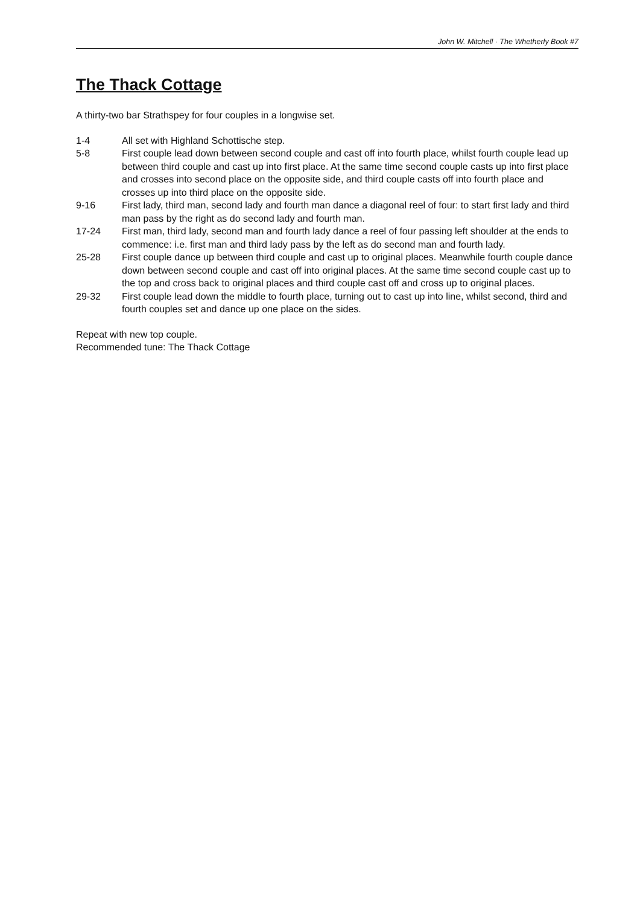John W. Mitchell · The Whetherly Book #7
The Thack Cottage
A thirty-two bar Strathspey for four couples in a longwise set.
1-4 All set with Highland Schottische step.
5-8 First couple lead down between second couple and cast off into fourth place, whilst fourth couple lead up between third couple and cast up into first place. At the same time second couple casts up into first place and crosses into second place on the opposite side, and third couple casts off into fourth place and crosses up into third place on the opposite side.
9-16 First lady, third man, second lady and fourth man dance a diagonal reel of four: to start first lady and third man pass by the right as do second lady and fourth man.
17-24 First man, third lady, second man and fourth lady dance a reel of four passing left shoulder at the ends to commence: i.e. first man and third lady pass by the left as do second man and fourth lady.
25-28 First couple dance up between third couple and cast up to original places. Meanwhile fourth couple dance down between second couple and cast off into original places. At the same time second couple cast up to the top and cross back to original places and third couple cast off and cross up to original places.
29-32 First couple lead down the middle to fourth place, turning out to cast up into line, whilst second, third and fourth couples set and dance up one place on the sides.
Repeat with new top couple.
Recommended tune: The Thack Cottage